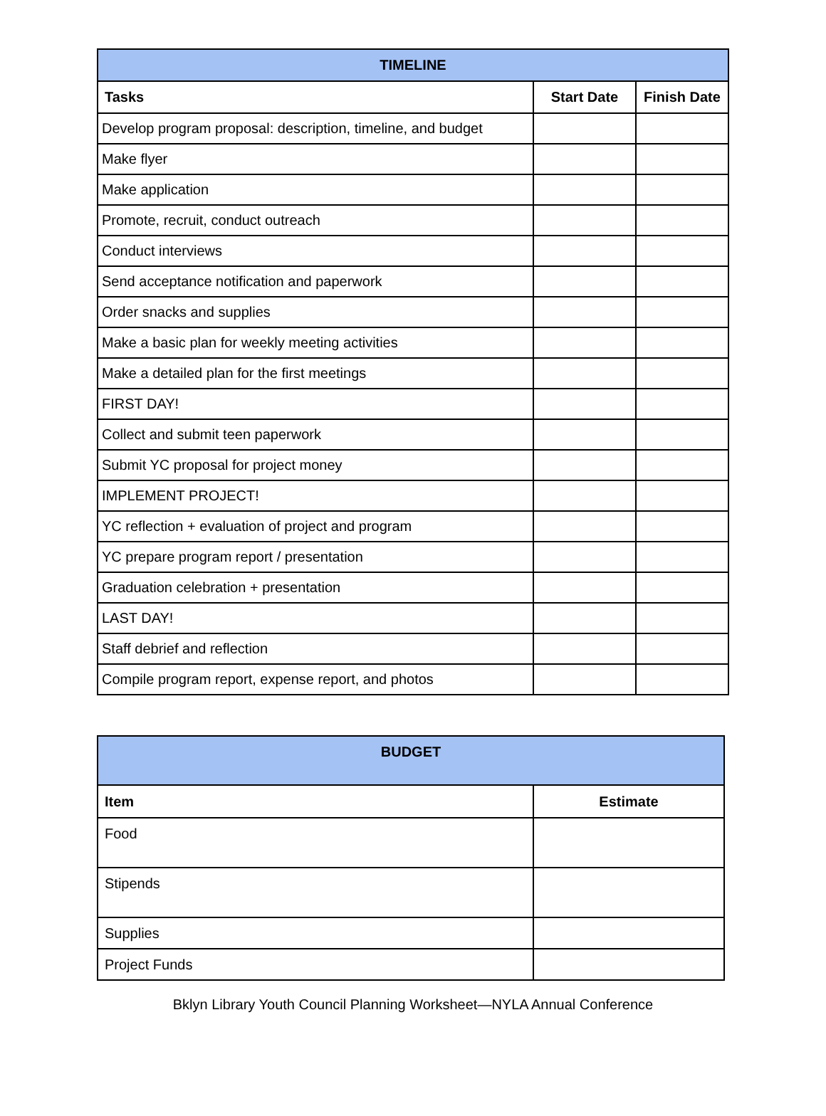| TIMELINE | | |
| --- | --- | --- |
| Tasks | Start Date | Finish Date |
| Develop program proposal: description, timeline, and budget | | |
| Make flyer | | |
| Make application | | |
| Promote, recruit, conduct outreach | | |
| Conduct interviews | | |
| Send acceptance notification and paperwork | | |
| Order snacks and supplies | | |
| Make a basic plan for weekly meeting activities | | |
| Make a detailed plan for the first meetings | | |
| FIRST DAY! | | |
| Collect and submit teen paperwork | | |
| Submit YC proposal for project money | | |
| IMPLEMENT PROJECT! | | |
| YC reflection + evaluation of project and program | | |
| YC prepare program report / presentation | | |
| Graduation celebration + presentation | | |
| LAST DAY! | | |
| Staff debrief and reflection | | |
| Compile program report, expense report, and photos | | |
| BUDGET | |
| --- | --- |
| Item | Estimate |
| Food | |
| Stipends | |
| Supplies | |
| Project Funds | |
Bklyn Library Youth Council Planning Worksheet—NYLA Annual Conference